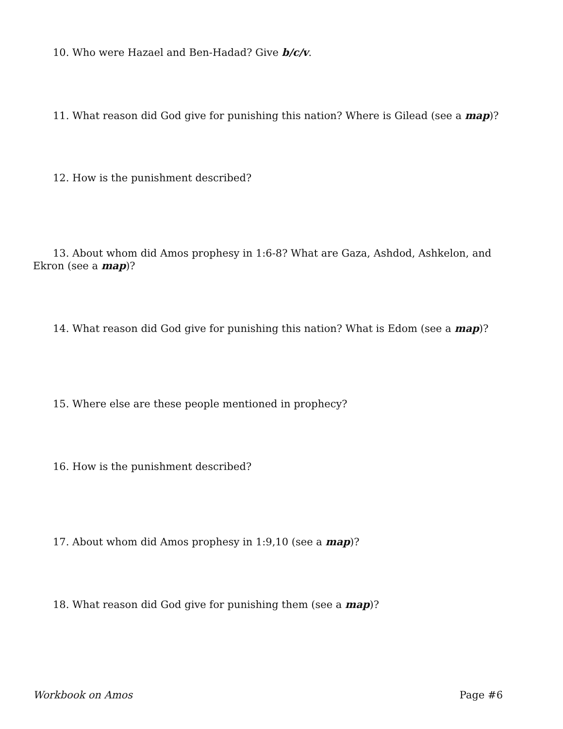10. Who were Hazael and Ben-Hadad? Give b/c/v.
11. What reason did God give for punishing this nation? Where is Gilead (see a map)?
12. How is the punishment described?
13. About whom did Amos prophesy in 1:6-8? What are Gaza, Ashdod, Ashkelon, and Ekron (see a map)?
14. What reason did God give for punishing this nation? What is Edom (see a map)?
15. Where else are these people mentioned in prophecy?
16. How is the punishment described?
17. About whom did Amos prophesy in 1:9,10 (see a map)?
18. What reason did God give for punishing them (see a map)?
Workbook on Amos Page #6